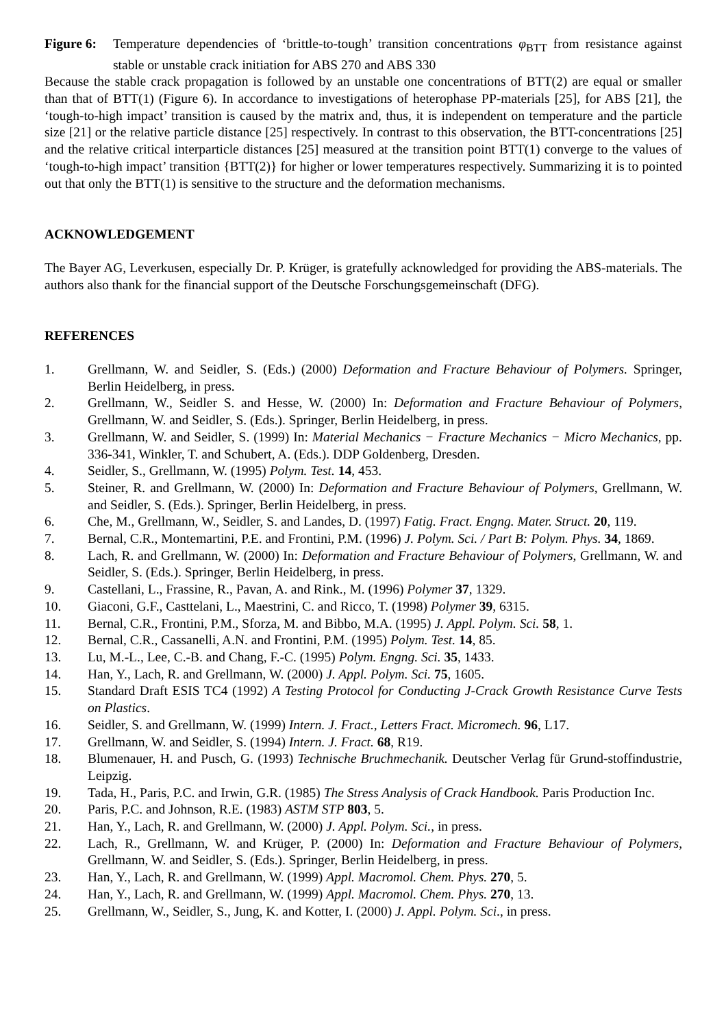Figure 6:
Temperature dependencies of ‘brittle-to-tough’ transition concentrations φ<sub>BTT</sub> from resistance against stable or unstable crack initiation for ABS 270 and ABS 330
Because the stable crack propagation is followed by an unstable one concentrations of BTT(2) are equal or smaller than that of BTT(1) (Figure 6). In accordance to investigations of heterophase PP-materials [25], for ABS [21], the ‘tough-to-high impact’ transition is caused by the matrix and, thus, it is independent on temperature and the particle size [21] or the relative particle distance [25] respectively. In contrast to this observation, the BTT-concentrations [25] and the relative critical interparticle distances [25] measured at the transition point BTT(1) converge to the values of ‘tough-to-high impact’ transition {BTT(2)} for higher or lower temperatures respectively. Summarizing it is to pointed out that only the BTT(1) is sensitive to the structure and the deformation mechanisms.
ACKNOWLEDGEMENT
The Bayer AG, Leverkusen, especially Dr. P. Krüger, is gratefully acknowledged for providing the ABS-materials. The authors also thank for the financial support of the Deutsche Forschungsgemeinschaft (DFG).
REFERENCES
1. Grellmann, W. and Seidler, S. (Eds.) (2000) Deformation and Fracture Behaviour of Polymers. Springer, Berlin Heidelberg, in press.
2. Grellmann, W., Seidler S. and Hesse, W. (2000) In: Deformation and Fracture Behaviour of Polymers, Grellmann, W. and Seidler, S. (Eds.). Springer, Berlin Heidelberg, in press.
3. Grellmann, W. and Seidler, S. (1999) In: Material Mechanics − Fracture Mechanics − Micro Mechanics, pp. 336-341, Winkler, T. and Schubert, A. (Eds.). DDP Goldenberg, Dresden.
4. Seidler, S., Grellmann, W. (1995) Polym. Test. 14, 453.
5. Steiner, R. and Grellmann, W. (2000) In: Deformation and Fracture Behaviour of Polymers, Grellmann, W. and Seidler, S. (Eds.). Springer, Berlin Heidelberg, in press.
6. Che, M., Grellmann, W., Seidler, S. and Landes, D. (1997) Fatig. Fract. Engng. Mater. Struct. 20, 119.
7. Bernal, C.R., Montemartini, P.E. and Frontini, P.M. (1996) J. Polym. Sci. / Part B: Polym. Phys. 34, 1869.
8. Lach, R. and Grellmann, W. (2000) In: Deformation and Fracture Behaviour of Polymers, Grellmann, W. and Seidler, S. (Eds.). Springer, Berlin Heidelberg, in press.
9. Castellani, L., Frassine, R., Pavan, A. and Rink., M. (1996) Polymer 37, 1329.
10. Giaconi, G.F., Casttelani, L., Maestrini, C. and Ricco, T. (1998) Polymer 39, 6315.
11. Bernal, C.R., Frontini, P.M., Sforza, M. and Bibbo, M.A. (1995) J. Appl. Polym. Sci. 58, 1.
12. Bernal, C.R., Cassanelli, A.N. and Frontini, P.M. (1995) Polym. Test. 14, 85.
13. Lu, M.-L., Lee, C.-B. and Chang, F.-C. (1995) Polym. Engng. Sci. 35, 1433.
14. Han, Y., Lach, R. and Grellmann, W. (2000) J. Appl. Polym. Sci. 75, 1605.
15. Standard Draft ESIS TC4 (1992) A Testing Protocol for Conducting J-Crack Growth Resistance Curve Tests on Plastics.
16. Seidler, S. and Grellmann, W. (1999) Intern. J. Fract., Letters Fract. Micromech. 96, L17.
17. Grellmann, W. and Seidler, S. (1994) Intern. J. Fract. 68, R19.
18. Blumenauer, H. and Pusch, G. (1993) Technische Bruchmechanik. Deutscher Verlag für Grund-stoffindustrie, Leipzig.
19. Tada, H., Paris, P.C. and Irwin, G.R. (1985) The Stress Analysis of Crack Handbook. Paris Production Inc.
20. Paris, P.C. and Johnson, R.E. (1983) ASTM STP 803, 5.
21. Han, Y., Lach, R. and Grellmann, W. (2000) J. Appl. Polym. Sci., in press.
22. Lach, R., Grellmann, W. and Krüger, P. (2000) In: Deformation and Fracture Behaviour of Polymers, Grellmann, W. and Seidler, S. (Eds.). Springer, Berlin Heidelberg, in press.
23. Han, Y., Lach, R. and Grellmann, W. (1999) Appl. Macromol. Chem. Phys. 270, 5.
24. Han, Y., Lach, R. and Grellmann, W. (1999) Appl. Macromol. Chem. Phys. 270, 13.
25. Grellmann, W., Seidler, S., Jung, K. and Kotter, I. (2000) J. Appl. Polym. Sci., in press.